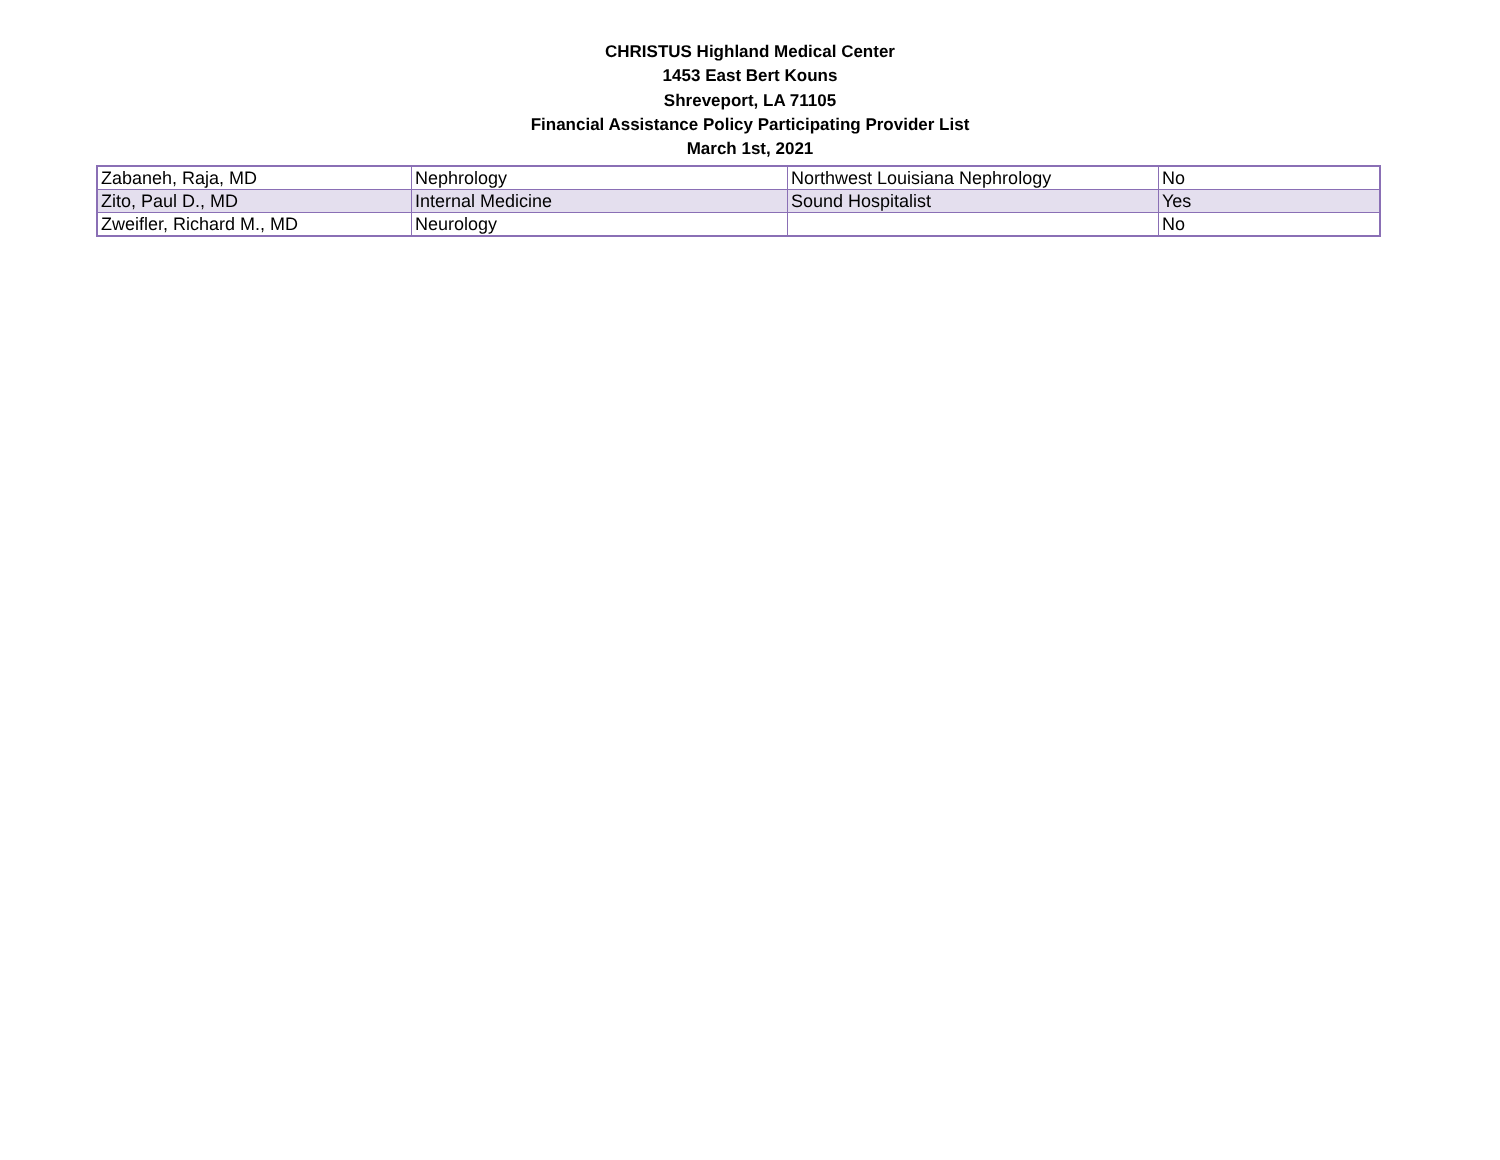CHRISTUS Highland Medical Center
1453 East Bert Kouns
Shreveport, LA 71105
Financial Assistance Policy Participating Provider List
March 1st, 2021
| Zabaneh, Raja, MD | Nephrology | Northwest Louisiana Nephrology | No |
| Zito, Paul D., MD | Internal Medicine | Sound Hospitalist | Yes |
| Zweifler, Richard M., MD | Neurology | | No |